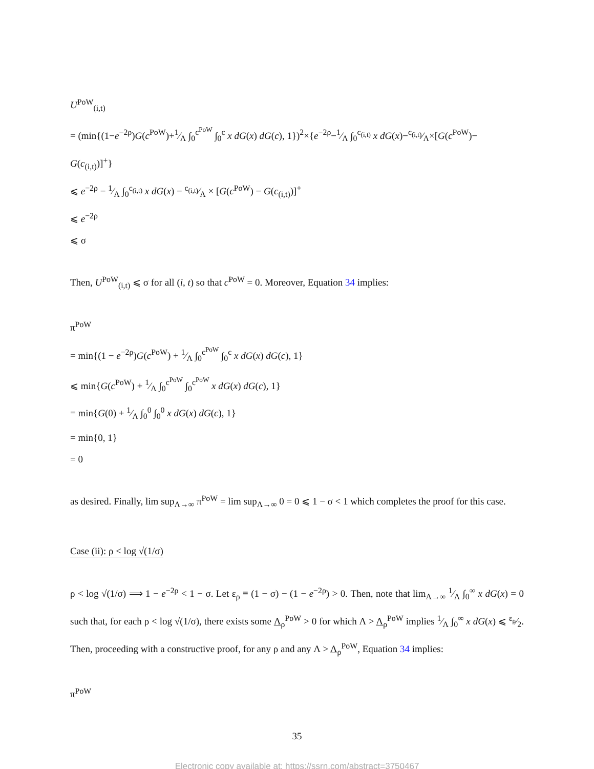U<sup>PoW</sup><sub>(i,t)</sub>
= (min{(1−e<sup>−2ρ</sup>)G(c<sup>PoW</sup>)+1⁄Λ ∫<sub>0</sub><sup>c<sup>PoW</sup></sup> ∫<sub>0</sub><sup>c</sup> x dG(x) dG(c), 1})<sup>2</sup>×{e<sup>−2ρ</sup>−1⁄Λ ∫<sub>0</sub><sup>c<sub>(i,t)</sub></sup> x dG(x)−c<sub>(i,t)</sub>⁄Λ×[G(c<sup>PoW</sup>)−
G(c<sub>(i,t)</sub>)]<sup>+</sup>}
⩽ e<sup>−2ρ</sup> − 1⁄Λ ∫<sub>0</sub><sup>c<sub>(i,t)</sub></sup> x dG(x) − c<sub>(i,t)</sub>⁄Λ × [G(c<sup>PoW</sup>) − G(c<sub>(i,t)</sub>)]<sup>+</sup>
⩽ e<sup>−2ρ</sup>
⩽ σ
Then, U<sup>PoW</sup><sub>(i,t)</sub> ⩽ σ for all (i, t) so that c<sup>PoW</sup> = 0. Moreover, Equation 34 implies:
π<sup>PoW</sup>
= min{(1 − e<sup>−2ρ</sup>)G(c<sup>PoW</sup>) + 1⁄Λ ∫<sub>0</sub><sup>c<sup>PoW</sup></sup> ∫<sub>0</sub><sup>c</sup> x dG(x) dG(c), 1}
⩽ min{G(c<sup>PoW</sup>) + 1⁄Λ ∫<sub>0</sub><sup>c<sup>PoW</sup></sup> ∫<sub>0</sub><sup>c<sup>PoW</sup></sup> x dG(x) dG(c), 1}
= min{G(0) + 1⁄Λ ∫<sub>0</sub><sup>0</sup> ∫<sub>0</sub><sup>0</sup> x dG(x) dG(c), 1}
= min{0, 1}
= 0
as desired. Finally, lim sup<sub>Λ→∞</sub> π<sup>PoW</sup> = lim sup<sub>Λ→∞</sub> 0 = 0 ⩽ 1 − σ < 1 which completes the proof for this case.
Case (ii): ρ < log √(1/σ)
ρ < log √(1/σ) ⟹ 1 − e<sup>−2ρ</sup> < 1 − σ. Let ε<sub>ρ</sub> ≡ (1 − σ) − (1 − e<sup>−2ρ</sup>) > 0. Then, note that lim<sub>Λ→∞</sub> 1⁄Λ ∫<sub>0</sub><sup>∞</sup> x dG(x) = 0 such that, for each ρ < log √(1/σ), there exists some Λ<sub>ρ</sub><sup>PoW</sup> > 0 for which Λ > Λ<sub>ρ</sub><sup>PoW</sup> implies 1⁄Λ ∫<sub>0</sub><sup>∞</sup> x dG(x) ⩽ ε<sub>ρ</sub>⁄2. Then, proceeding with a constructive proof, for any ρ and any Λ > Λ<sub>ρ</sub><sup>PoW</sup>, Equation 34 implies:
π<sup>PoW</sup>
35
Electronic copy available at: https://ssrn.com/abstract=3750467